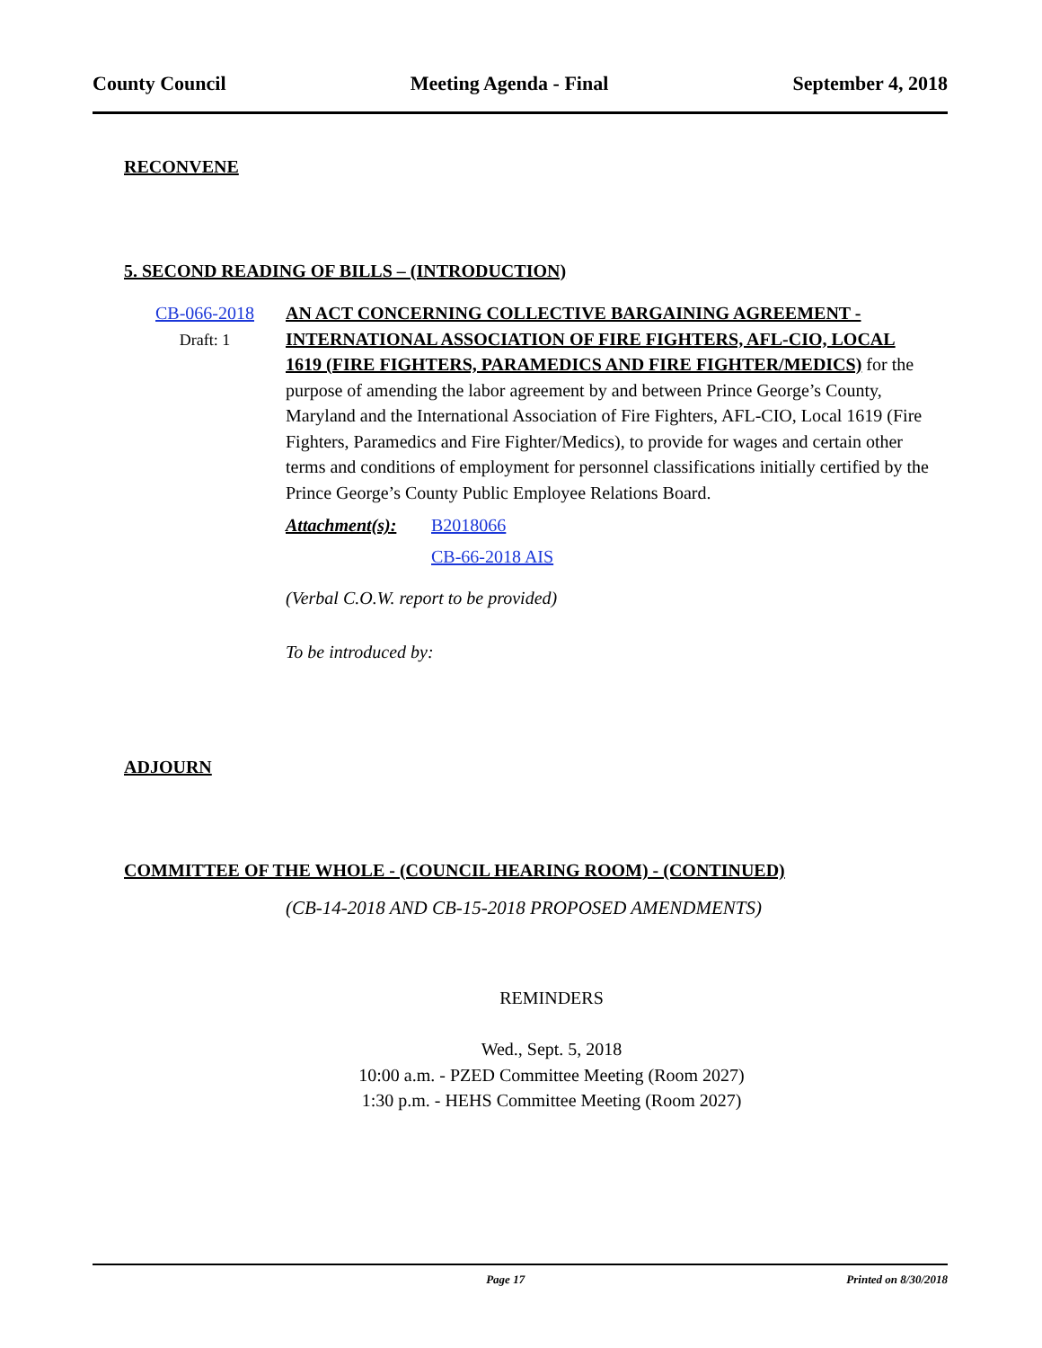County Council Meeting Agenda - Final September 4, 2018
RECONVENE
5. SECOND READING OF BILLS – (INTRODUCTION)
CB-066-2018
Draft: 1
AN ACT CONCERNING COLLECTIVE BARGAINING AGREEMENT - INTERNATIONAL ASSOCIATION OF FIRE FIGHTERS, AFL-CIO, LOCAL 1619 (FIRE FIGHTERS, PARAMEDICS AND FIRE FIGHTER/MEDICS) for the purpose of amending the labor agreement by and between Prince George’s County, Maryland and the International Association of Fire Fighters, AFL-CIO, Local 1619 (Fire Fighters, Paramedics and Fire Fighter/Medics), to provide for wages and certain other terms and conditions of employment for personnel classifications initially certified by the Prince George’s County Public Employee Relations Board.
Attachment(s): B2018066
CB-66-2018 AIS
(Verbal C.O.W. report to be provided)
To be introduced by:
ADJOURN
COMMITTEE OF THE WHOLE - (COUNCIL HEARING ROOM) - (CONTINUED)
(CB-14-2018 AND CB-15-2018 PROPOSED AMENDMENTS)
REMINDERS
Wed., Sept. 5, 2018
10:00 a.m. - PZED Committee Meeting (Room 2027)
1:30 p.m. - HEHS Committee Meeting (Room 2027)
Page 17 Printed on 8/30/2018